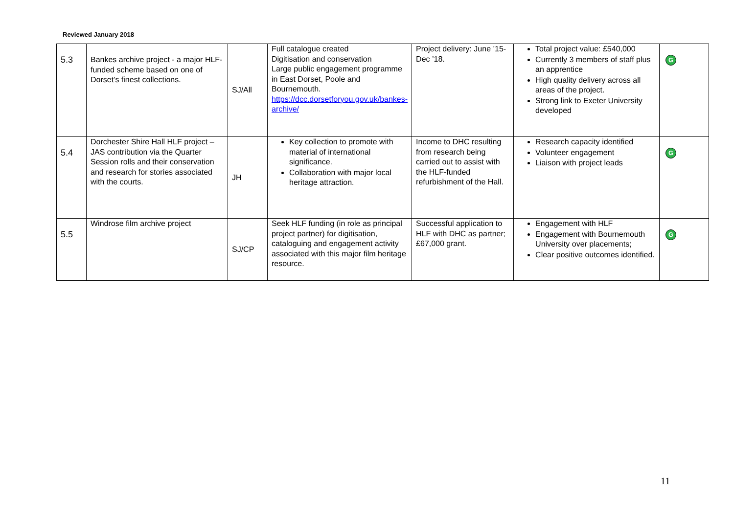Reviewed January 2018
| 5.3 | Bankes archive project - a major HLF-funded scheme based on one of Dorset’s finest collections. | SJ/All | Full catalogue created Digitisation and conservation Large public engagement programme in East Dorset, Poole and Bournemouth. https://dcc.dorsetforyou.gov.uk/bankes-archive/ | Project delivery: June ’15-Dec ’18. | Total project value: £540,000 Currently 3 members of staff plus an apprentice High quality delivery across all areas of the project. Strong link to Exeter University developed | G |
| 5.4 | Dorchester Shire Hall HLF project – JAS contribution via the Quarter Session rolls and their conservation and research for stories associated with the courts. | JH | Key collection to promote with material of international significance. Collaboration with major local heritage attraction. | Income to DHC resulting from research being carried out to assist with the HLF-funded refurbishment of the Hall. | Research capacity identified Volunteer engagement Liaison with project leads | G |
| 5.5 | Windrose film archive project | SJ/CP | Seek HLF funding (in role as principal project partner) for digitisation, cataloguing and engagement activity associated with this major film heritage resource. | Successful application to HLF with DHC as partner; £67,000 grant. | Engagement with HLF Engagement with Bournemouth University over placements; Clear positive outcomes identified. | G |
11